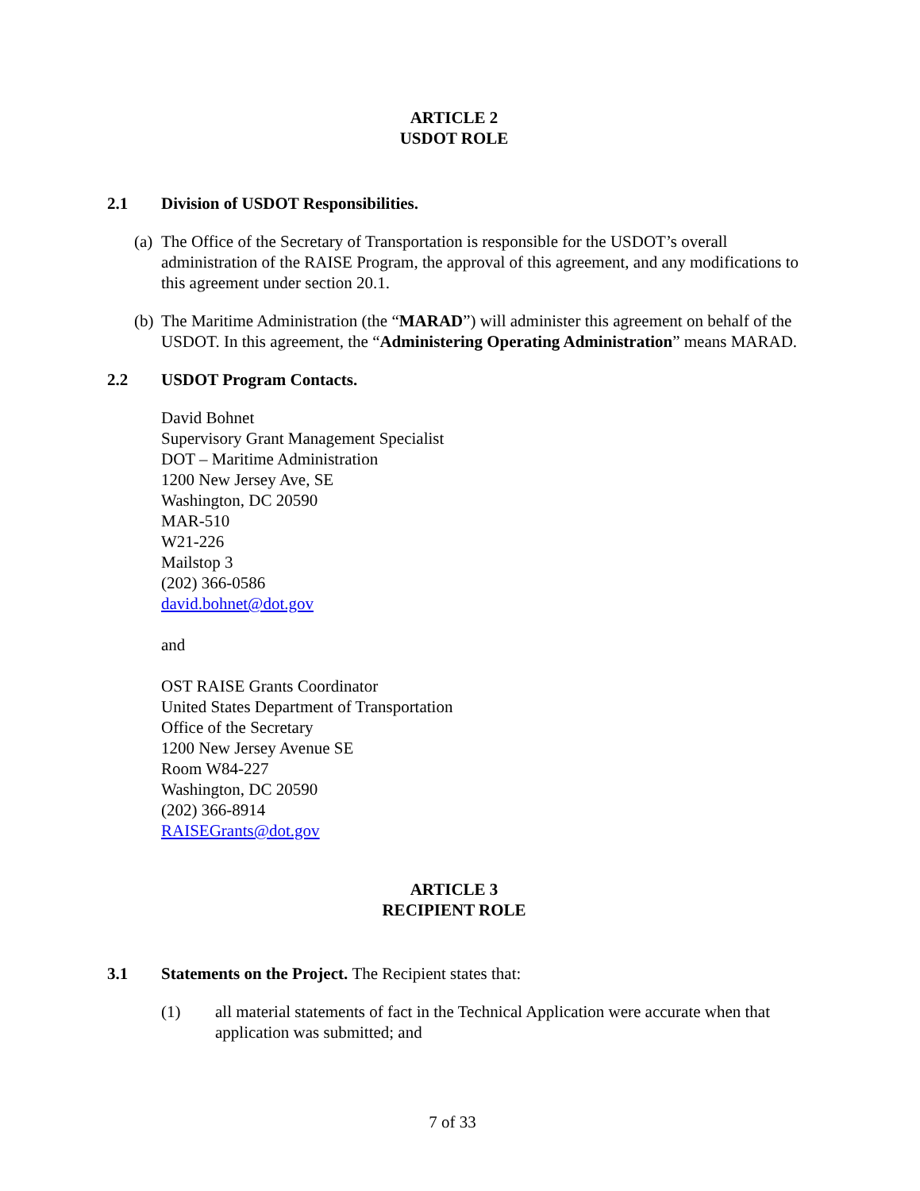ARTICLE 2
USDOT ROLE
2.1 Division of USDOT Responsibilities.
(a) The Office of the Secretary of Transportation is responsible for the USDOT’s overall administration of the RAISE Program, the approval of this agreement, and any modifications to this agreement under section 20.1.
(b) The Maritime Administration (the “MARAD”) will administer this agreement on behalf of the USDOT. In this agreement, the “Administering Operating Administration” means MARAD.
2.2 USDOT Program Contacts.
David Bohnet
Supervisory Grant Management Specialist
DOT – Maritime Administration
1200 New Jersey Ave, SE
Washington, DC 20590
MAR-510
W21-226
Mailstop 3
(202) 366-0586
david.bohnet@dot.gov
and
OST RAISE Grants Coordinator
United States Department of Transportation
Office of the Secretary
1200 New Jersey Avenue SE
Room W84-227
Washington, DC 20590
(202) 366-8914
RAISEGrants@dot.gov
ARTICLE 3
RECIPIENT ROLE
3.1 Statements on the Project. The Recipient states that:
(1) all material statements of fact in the Technical Application were accurate when that application was submitted; and
7 of 33